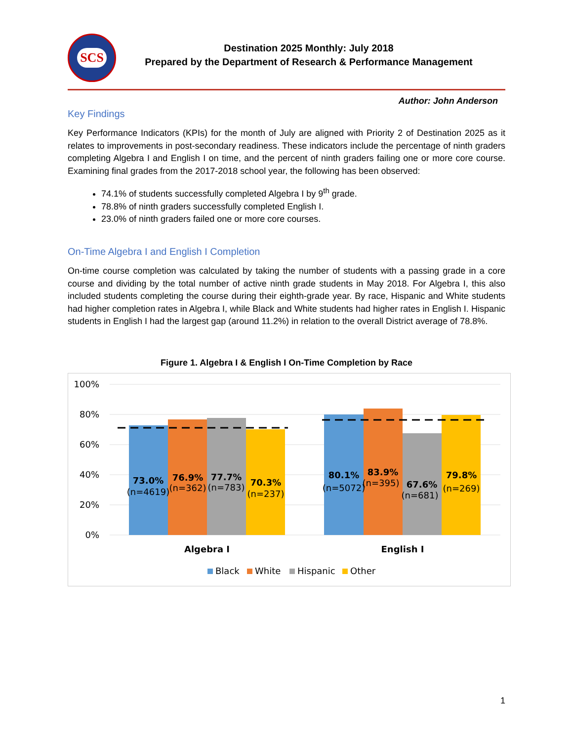SCS
Destination 2025 Monthly: July 2018
Prepared by the Department of Research & Performance Management
Author: John Anderson
Key Findings
Key Performance Indicators (KPIs) for the month of July are aligned with Priority 2 of Destination 2025 as it relates to improvements in post-secondary readiness. These indicators include the percentage of ninth graders completing Algebra I and English I on time, and the percent of ninth graders failing one or more core course. Examining final grades from the 2017-2018 school year, the following has been observed:
74.1% of students successfully completed Algebra I by 9<sup>th</sup> grade.
78.8% of ninth graders successfully completed English I.
23.0% of ninth graders failed one or more core courses.
On-Time Algebra I and English I Completion
On-time course completion was calculated by taking the number of students with a passing grade in a core course and dividing by the total number of active ninth grade students in May 2018. For Algebra I, this also included students completing the course during their eighth-grade year. By race, Hispanic and White students had higher completion rates in Algebra I, while Black and White students had higher rates in English I. Hispanic students in English I had the largest gap (around 11.2%) in relation to the overall District average of 78.8%.
Figure 1. Algebra I & English I On-Time Completion by Race
100%
80%
60%
40%
20%
0%
73.0%
(n=4619)
76.9%
(n=362)
77.7%
(n=783)
70.3%
(n=237)
80.1%
(n=5072)
83.9%
(n=395)
67.6%
(n=681)
79.8%
(n=269)
Algebra I
English I
Black
White
Hispanic
Other
1